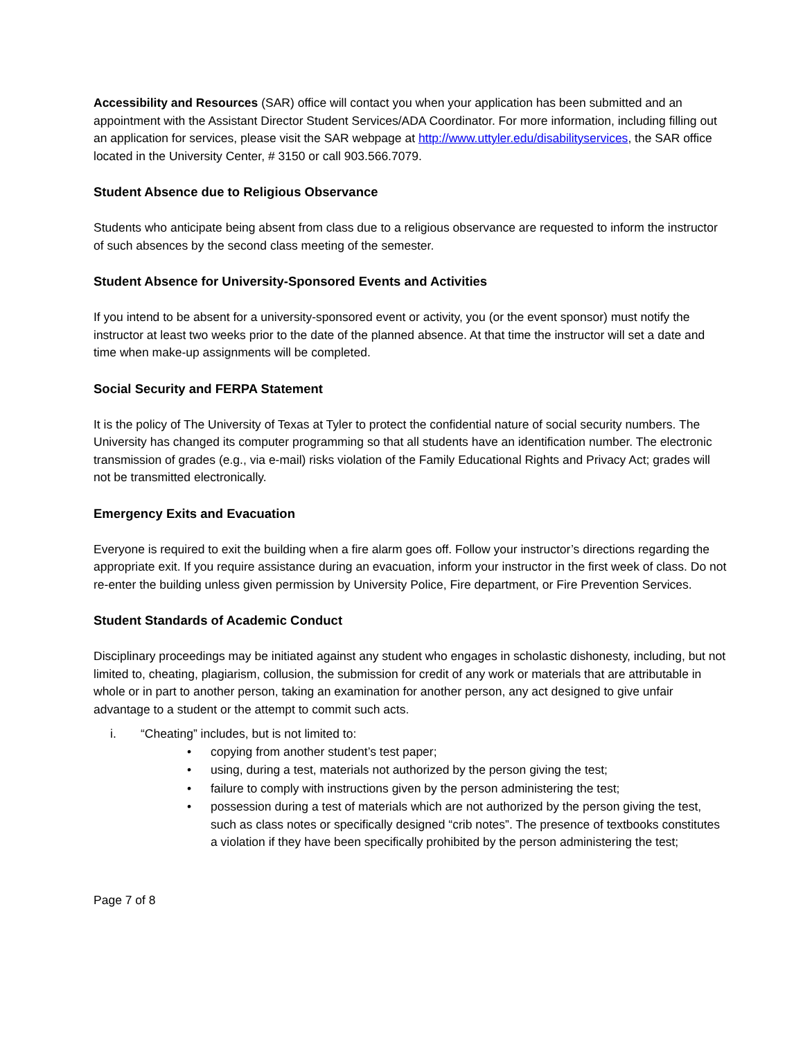Accessibility and Resources (SAR) office will contact you when your application has been submitted and an appointment with the Assistant Director Student Services/ADA Coordinator. For more information, including filling out an application for services, please visit the SAR webpage at http://www.uttyler.edu/disabilityservices, the SAR office located in the University Center, # 3150 or call 903.566.7079.
Student Absence due to Religious Observance
Students who anticipate being absent from class due to a religious observance are requested to inform the instructor of such absences by the second class meeting of the semester.
Student Absence for University-Sponsored Events and Activities
If you intend to be absent for a university-sponsored event or activity, you (or the event sponsor) must notify the instructor at least two weeks prior to the date of the planned absence. At that time the instructor will set a date and time when make-up assignments will be completed.
Social Security and FERPA Statement
It is the policy of The University of Texas at Tyler to protect the confidential nature of social security numbers. The University has changed its computer programming so that all students have an identification number. The electronic transmission of grades (e.g., via e-mail) risks violation of the Family Educational Rights and Privacy Act; grades will not be transmitted electronically.
Emergency Exits and Evacuation
Everyone is required to exit the building when a fire alarm goes off. Follow your instructor’s directions regarding the appropriate exit. If you require assistance during an evacuation, inform your instructor in the first week of class. Do not re-enter the building unless given permission by University Police, Fire department, or Fire Prevention Services.
Student Standards of Academic Conduct
Disciplinary proceedings may be initiated against any student who engages in scholastic dishonesty, including, but not limited to, cheating, plagiarism, collusion, the submission for credit of any work or materials that are attributable in whole or in part to another person, taking an examination for another person, any act designed to give unfair advantage to a student or the attempt to commit such acts.
i. “Cheating” includes, but is not limited to:
• copying from another student’s test paper;
• using, during a test, materials not authorized by the person giving the test;
• failure to comply with instructions given by the person administering the test;
• possession during a test of materials which are not authorized by the person giving the test, such as class notes or specifically designed “crib notes”. The presence of textbooks constitutes a violation if they have been specifically prohibited by the person administering the test;
Page 7 of 8